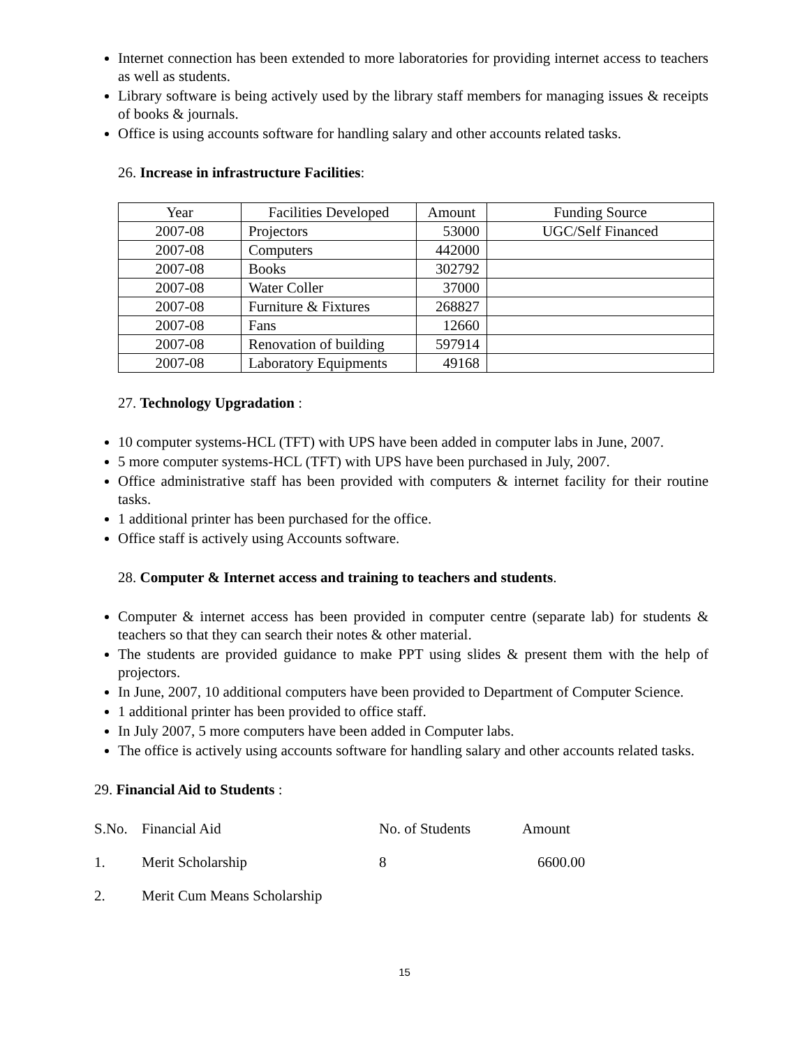Internet connection has been extended to more laboratories for providing internet access to teachers as well as students.
Library software is being actively used by the library staff members for managing issues & receipts of books & journals.
Office is using accounts software for handling salary and other accounts related tasks.
26. Increase in infrastructure Facilities:
| Year | Facilities Developed | Amount | Funding Source |
| 2007-08 | Projectors | 53000 | UGC/Self Financed |
| 2007-08 | Computers | 442000 | |
| 2007-08 | Books | 302792 | |
| 2007-08 | Water Coller | 37000 | |
| 2007-08 | Furniture & Fixtures | 268827 | |
| 2007-08 | Fans | 12660 | |
| 2007-08 | Renovation of building | 597914 | |
| 2007-08 | Laboratory Equipments | 49168 | |
27. Technology Upgradation :
10 computer systems-HCL (TFT) with UPS have been added in computer labs in June, 2007.
5 more computer systems-HCL (TFT) with UPS have been purchased in July, 2007.
Office administrative staff has been provided with computers & internet facility for their routine tasks.
1 additional printer has been purchased for the office.
Office staff is actively using Accounts software.
28. Computer & Internet access and training to teachers and students.
Computer & internet access has been provided in computer centre (separate lab) for students & teachers so that they can search their notes & other material.
The students are provided guidance to make PPT using slides & present them with the help of projectors.
In June, 2007, 10 additional computers have been provided to Department of Computer Science.
1 additional printer has been provided to office staff.
In July 2007, 5 more computers have been added in Computer labs.
The office is actively using accounts software for handling salary and other accounts related tasks.
29. Financial Aid to Students :
S.No. Financial Aid No. of Students Amount
1. Merit Scholarship 8 6600.00
2. Merit Cum Means Scholarship
15